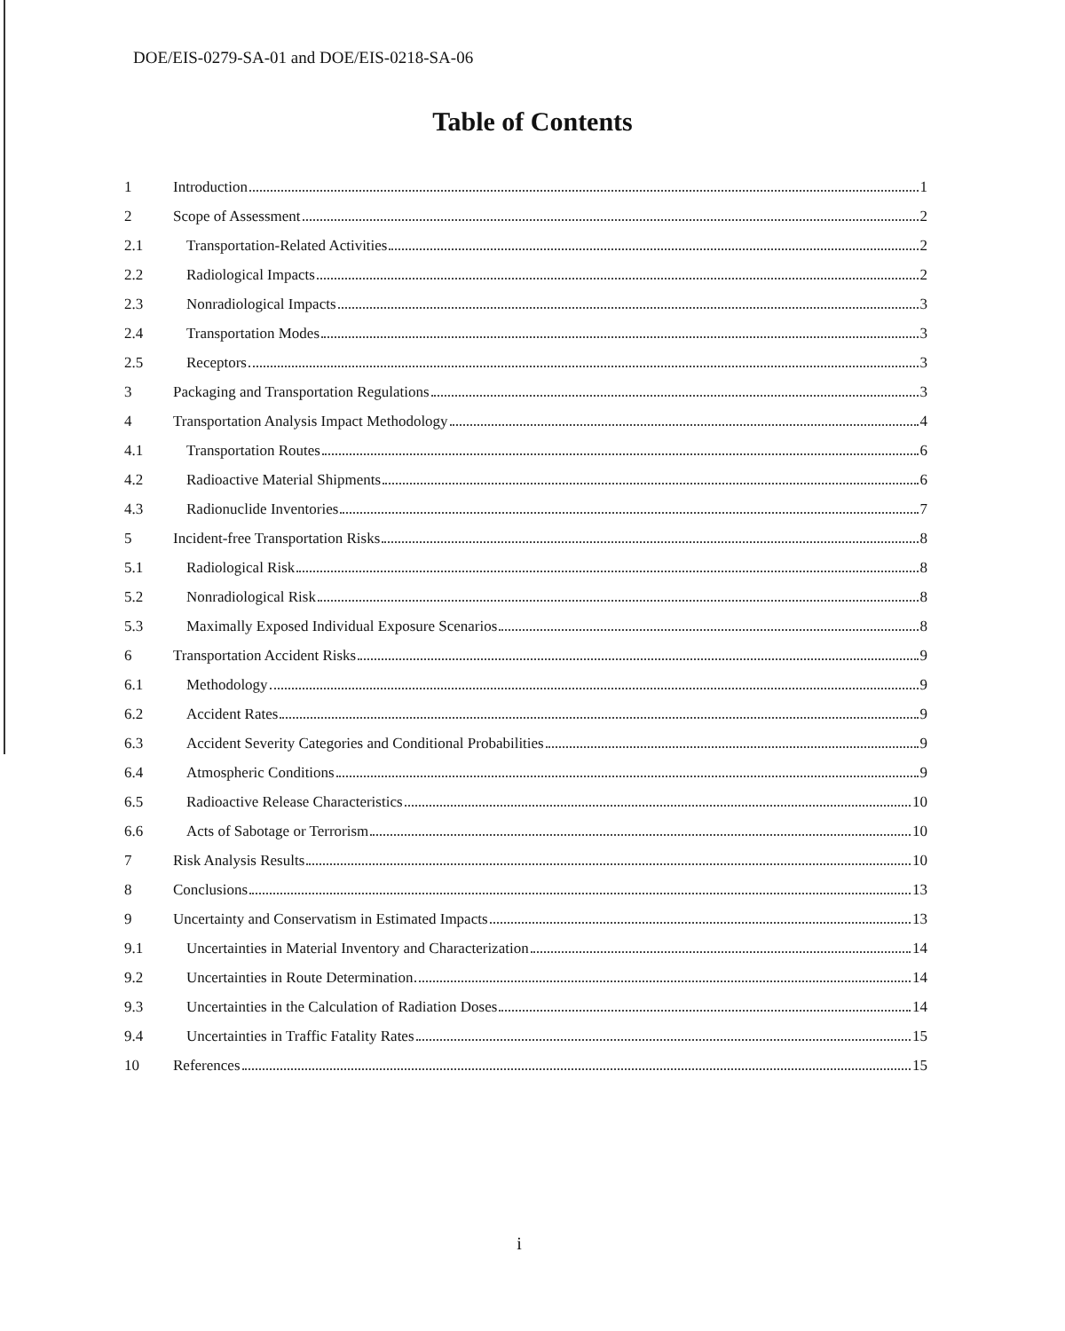DOE/EIS-0279-SA-01 and DOE/EIS-0218-SA-06
Table of Contents
1 Introduction 1
2 Scope of Assessment 2
2.1 Transportation-Related Activities 2
2.2 Radiological Impacts 2
2.3 Nonradiological Impacts 3
2.4 Transportation Modes 3
2.5 Receptors 3
3 Packaging and Transportation Regulations 3
4 Transportation Analysis Impact Methodology 4
4.1 Transportation Routes 6
4.2 Radioactive Material Shipments 6
4.3 Radionuclide Inventories 7
5 Incident-free Transportation Risks 8
5.1 Radiological Risk 8
5.2 Nonradiological Risk 8
5.3 Maximally Exposed Individual Exposure Scenarios 8
6 Transportation Accident Risks 9
6.1 Methodology 9
6.2 Accident Rates 9
6.3 Accident Severity Categories and Conditional Probabilities 9
6.4 Atmospheric Conditions 9
6.5 Radioactive Release Characteristics 10
6.6 Acts of Sabotage or Terrorism 10
7 Risk Analysis Results 10
8 Conclusions 13
9 Uncertainty and Conservatism in Estimated Impacts 13
9.1 Uncertainties in Material Inventory and Characterization 14
9.2 Uncertainties in Route Determination 14
9.3 Uncertainties in the Calculation of Radiation Doses 14
9.4 Uncertainties in Traffic Fatality Rates 15
10 References 15
i